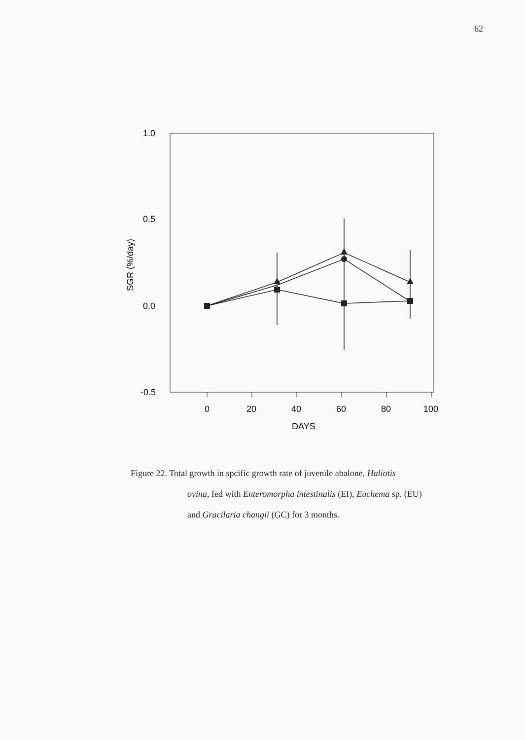62
1.0
0.5
0.0
-0.5
0
20
40
60
80
100
DAYS
SGR (%/day)
Figure 22. Total growth in spcific growth rate of juvenile abalone, Haliotis
ovina, fed with Enteromorpha intestinalis (EI), Euchema sp. (EU)
and Gracilaria changii (GC) for 3 months.